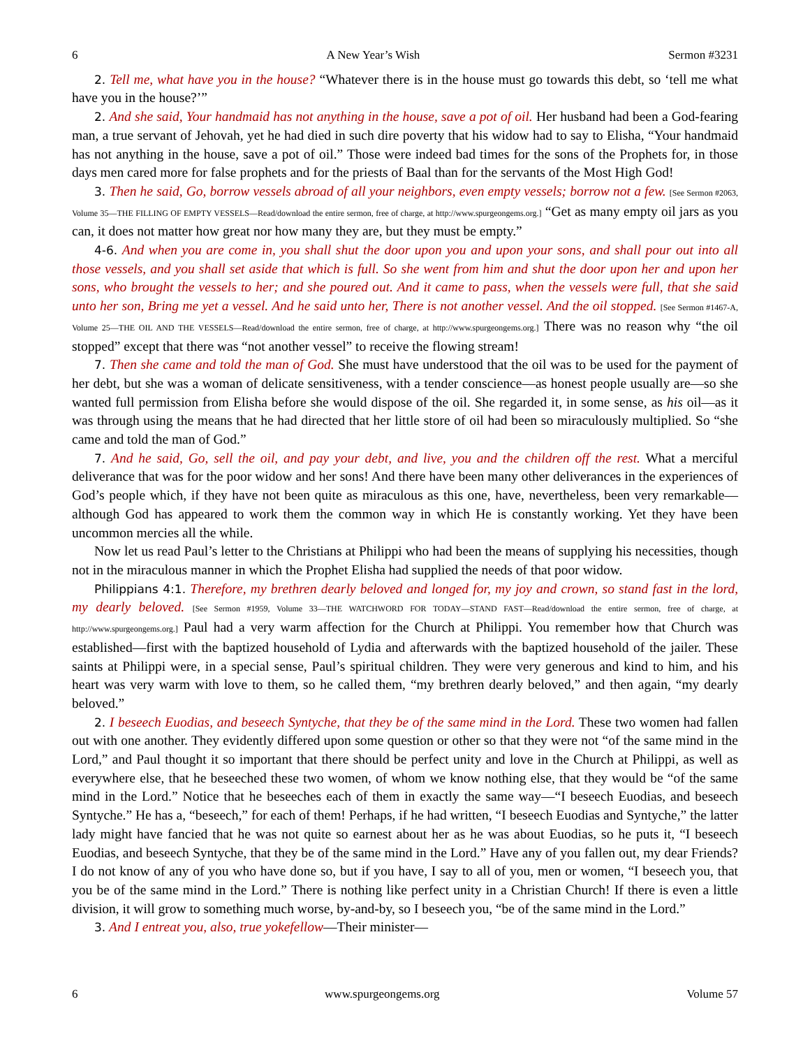6 A New Year’s Wish Sermon #3231
2. Tell me, what have you in the house? “Whatever there is in the house must go towards this debt, so ‘tell me what have you in the house?’”
2. And she said, Your handmaid has not anything in the house, save a pot of oil. Her husband had been a God-fearing man, a true servant of Jehovah, yet he had died in such dire poverty that his widow had to say to Elisha, “Your handmaid has not anything in the house, save a pot of oil.” Those were indeed bad times for the sons of the Prophets for, in those days men cared more for false prophets and for the priests of Baal than for the servants of the Most High God!
3. Then he said, Go, borrow vessels abroad of all your neighbors, even empty vessels; borrow not a few. [See Sermon #2063, Volume 35—THE FILLING OF EMPTY VESSELS—Read/download the entire sermon, free of charge, at http://www.spurgeongems.org.] “Get as many empty oil jars as you can, it does not matter how great nor how many they are, but they must be empty.”
4-6. And when you are come in, you shall shut the door upon you and upon your sons, and shall pour out into all those vessels, and you shall set aside that which is full. So she went from him and shut the door upon her and upon her sons, who brought the vessels to her; and she poured out. And it came to pass, when the vessels were full, that she said unto her son, Bring me yet a vessel. And he said unto her, There is not another vessel. And the oil stopped. [See Sermon #1467-A, Volume 25—THE OIL AND THE VESSELS—Read/download the entire sermon, free of charge, at http://www.spurgeongems.org.] There was no reason why “the oil stopped” except that there was “not another vessel” to receive the flowing stream!
7. Then she came and told the man of God. She must have understood that the oil was to be used for the payment of her debt, but she was a woman of delicate sensitiveness, with a tender conscience—as honest people usually are—so she wanted full permission from Elisha before she would dispose of the oil. She regarded it, in some sense, as his oil—as it was through using the means that he had directed that her little store of oil had been so miraculously multiplied. So “she came and told the man of God.”
7. And he said, Go, sell the oil, and pay your debt, and live, you and the children off the rest. What a merciful deliverance that was for the poor widow and her sons! And there have been many other deliverances in the experiences of God’s people which, if they have not been quite as miraculous as this one, have, nevertheless, been very remarkable—although God has appeared to work them the common way in which He is constantly working. Yet they have been uncommon mercies all the while.
Now let us read Paul’s letter to the Christians at Philippi who had been the means of supplying his necessities, though not in the miraculous manner in which the Prophet Elisha had supplied the needs of that poor widow.
Philippians 4:1. Therefore, my brethren dearly beloved and longed for, my joy and crown, so stand fast in the lord, my dearly beloved. [See Sermon #1959, Volume 33—THE WATCHWORD FOR TODAY—STAND FAST—Read/download the entire sermon, free of charge, at http://www.spurgeongems.org.] Paul had a very warm affection for the Church at Philippi. You remember how that Church was established—first with the baptized household of Lydia and afterwards with the baptized household of the jailer. These saints at Philippi were, in a special sense, Paul’s spiritual children. They were very generous and kind to him, and his heart was very warm with love to them, so he called them, “my brethren dearly beloved,” and then again, “my dearly beloved.”
2. I beseech Euodias, and beseech Syntyche, that they be of the same mind in the Lord. These two women had fallen out with one another. They evidently differed upon some question or other so that they were not “of the same mind in the Lord,” and Paul thought it so important that there should be perfect unity and love in the Church at Philippi, as well as everywhere else, that he beseeched these two women, of whom we know nothing else, that they would be “of the same mind in the Lord.” Notice that he beseeches each of them in exactly the same way—“I beseech Euodias, and beseech Syntyche.” He has a, “beseech,” for each of them! Perhaps, if he had written, “I beseech Euodias and Syntyche,” the latter lady might have fancied that he was not quite so earnest about her as he was about Euodias, so he puts it, “I beseech Euodias, and beseech Syntyche, that they be of the same mind in the Lord.” Have any of you fallen out, my dear Friends? I do not know of any of you who have done so, but if you have, I say to all of you, men or women, “I beseech you, that you be of the same mind in the Lord.” There is nothing like perfect unity in a Christian Church! If there is even a little division, it will grow to something much worse, by-and-by, so I beseech you, “be of the same mind in the Lord.”
3. And I entreat you, also, true yokefellow—Their minister—
6 www.spurgeongems.org Volume 57